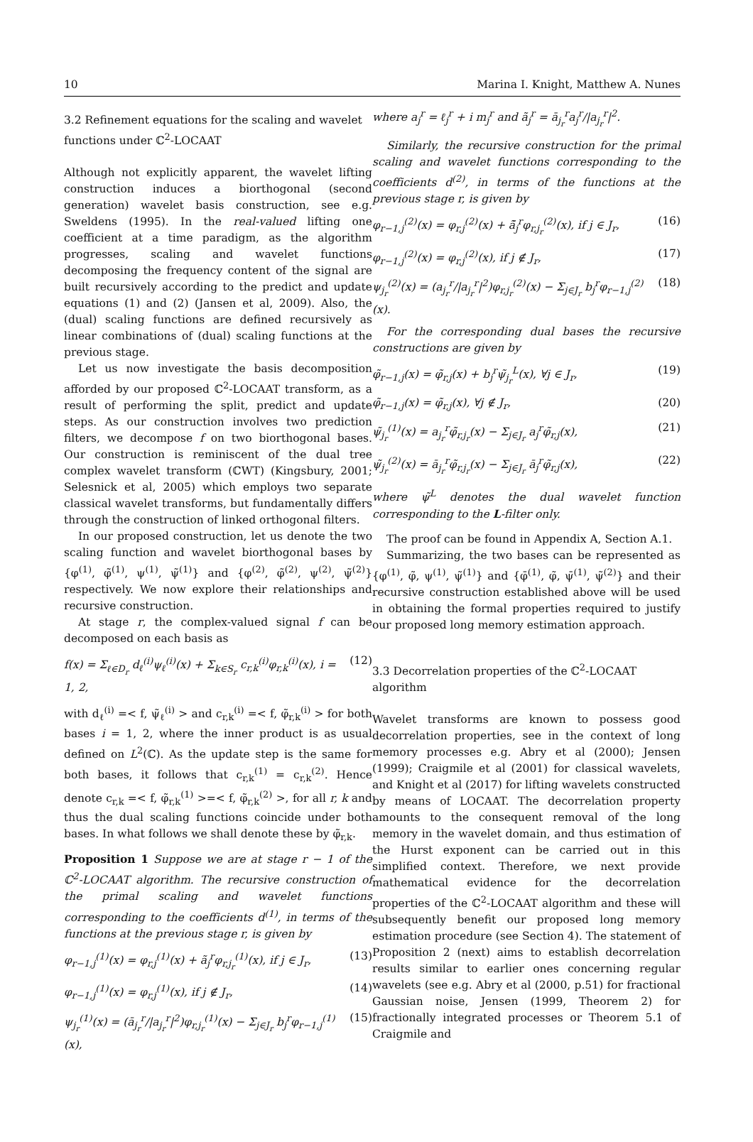10 Marina I. Knight, Matthew A. Nunes
3.2 Refinement equations for the scaling and wavelet functions under ℂ<sup>2</sup>-LOCAAT
Although not explicitly apparent, the wavelet lifting construction induces a biorthogonal (second generation) wavelet basis construction, see e.g. Sweldens (1995). In the real-valued lifting one coefficient at a time paradigm, as the algorithm progresses, scaling and wavelet functions decomposing the frequency content of the signal are built recursively according to the predict and update equations (1) and (2) (Jansen et al, 2009). Also, the (dual) scaling functions are defined recursively as linear combinations of (dual) scaling functions at the previous stage.
Let us now investigate the basis decomposition afforded by our proposed ℂ<sup>2</sup>-LOCAAT transform, as a result of performing the split, predict and update steps. As our construction involves two prediction filters, we decompose f on two biorthogonal bases. Our construction is reminiscent of the dual tree complex wavelet transform (ℂWT) (Kingsbury, 2001; Selesnick et al, 2005) which employs two separate classical wavelet transforms, but fundamentally differs through the construction of linked orthogonal filters.
In our proposed construction, let us denote the two scaling function and wavelet biorthogonal bases by {φ<sup>(1)</sup>, φ̃<sup>(1)</sup>, ψ<sup>(1)</sup>, ψ̃<sup>(1)</sup>} and {φ<sup>(2)</sup>, φ̃<sup>(2)</sup>, ψ<sup>(2)</sup>, ψ̃<sup>(2)</sup>} respectively. We now explore their relationships and recursive construction.
At stage r, the complex-valued signal f can be decomposed on each basis as
f(x) = Σ<sub>ℓ∈D<sub>r</sub></sub> d<sub>ℓ</sub><sup>(i)</sup>ψ<sub>ℓ</sub><sup>(i)</sup>(x) + Σ<sub>k∈S<sub>r</sub></sub> c<sub>r,k</sub><sup>(i)</sup>φ<sub>r,k</sub><sup>(i)</sup>(x), i = 1, 2, (12)
with d<sub>ℓ</sub><sup>(i)</sup> =< f, ψ̃<sub>ℓ</sub><sup>(i)</sup> > and c<sub>r,k</sub><sup>(i)</sup> =< f, φ̃<sub>r,k</sub><sup>(i)</sup> > for both bases i = 1, 2, where the inner product is as usual defined on L<sup>2</sup>(ℂ). As the update step is the same for both bases, it follows that c<sub>r,k</sub><sup>(1)</sup> = c<sub>r,k</sub><sup>(2)</sup>. Hence denote c<sub>r,k</sub> =< f, φ̃<sub>r,k</sub><sup>(1)</sup> >=< f, φ̃<sub>r,k</sub><sup>(2)</sup> >, for all r, k and thus the dual scaling functions coincide under both bases. In what follows we shall denote these by φ̃<sub>r,k</sub>.
Proposition 1 Suppose we are at stage r − 1 of the ℂ<sup>2</sup>-LOCAAT algorithm. The recursive construction of the primal scaling and wavelet functions corresponding to the coefficients d<sup>(1)</sup>, in terms of the functions at the previous stage r, is given by
φ<sub>r−1,j</sub><sup>(1)</sup>(x) = φ<sub>r,j</sub><sup>(1)</sup>(x) + ã<sub>j</sub><sup>r</sup>φ<sub>r,j<sub>r</sub></sub><sup>(1)</sup>(x), if j ∈ J<sub>r</sub>, (13)
φ<sub>r−1,j</sub><sup>(1)</sup>(x) = φ<sub>r,j</sub><sup>(1)</sup>(x), if j ∉ J<sub>r</sub>, (14)
ψ<sub>j<sub>r</sub></sub><sup>(1)</sup>(x) = (ā<sub>j<sub>r</sub></sub><sup>r</sup>/|a<sub>j<sub>r</sub></sub><sup>r</sup>|<sup>2</sup>)φ<sub>r,j<sub>r</sub></sub><sup>(1)</sup>(x) − Σ<sub>j∈J<sub>r</sub></sub> b<sub>j</sub><sup>r</sup>φ<sub>r−1,j</sub><sup>(1)</sup>(x), (15)
where a<sub>j</sub><sup>r</sup> = ℓ<sub>j</sub><sup>r</sup> + i m<sub>j</sub><sup>r</sup> and ã<sub>j</sub><sup>r</sup> = ā<sub>j<sub>r</sub></sub><sup>r</sup>a<sub>j</sub><sup>r</sup>/|a<sub>j<sub>r</sub></sub><sup>r</sup>|<sup>2</sup>.
Similarly, the recursive construction for the primal scaling and wavelet functions corresponding to the coefficients d<sup>(2)</sup>, in terms of the functions at the previous stage r, is given by
φ<sub>r−1,j</sub><sup>(2)</sup>(x) = φ<sub>r,j</sub><sup>(2)</sup>(x) + ã̄<sub>j</sub><sup>r</sup>φ<sub>r,j<sub>r</sub></sub><sup>(2)</sup>(x), if j ∈ J<sub>r</sub>, (16)
φ<sub>r−1,j</sub><sup>(2)</sup>(x) = φ<sub>r,j</sub><sup>(2)</sup>(x), if j ∉ J<sub>r</sub>, (17)
ψ<sub>j<sub>r</sub></sub><sup>(2)</sup>(x) = (a<sub>j<sub>r</sub></sub><sup>r</sup>/|a<sub>j<sub>r</sub></sub><sup>r</sup>|<sup>2</sup>)φ<sub>r,j<sub>r</sub></sub><sup>(2)</sup>(x) − Σ<sub>j∈J<sub>r</sub></sub> b<sub>j</sub><sup>r</sup>φ<sub>r−1,j</sub><sup>(2)</sup>(x). (18)
For the corresponding dual bases the recursive constructions are given by
φ̃<sub>r−1,j</sub>(x) = φ̃<sub>r,j</sub>(x) + b<sub>j</sub><sup>r</sup>ψ̃<sub>j<sub>r</sub></sub><sup>L</sup>(x), ∀j ∈ J<sub>r</sub>, (19)
φ̃<sub>r−1,j</sub>(x) = φ̃<sub>r,j</sub>(x), ∀j ∉ J<sub>r</sub>, (20)
ψ̃<sub>j<sub>r</sub></sub><sup>(1)</sup>(x) = a<sub>j<sub>r</sub></sub><sup>r</sup>φ̃<sub>r,j<sub>r</sub></sub>(x) − Σ<sub>j∈J<sub>r</sub></sub> a<sub>j</sub><sup>r</sup>φ̃<sub>r,j</sub>(x), (21)
ψ̃<sub>j<sub>r</sub></sub><sup>(2)</sup>(x) = ā<sub>j<sub>r</sub></sub><sup>r</sup>φ̃<sub>r,j<sub>r</sub></sub>(x) − Σ<sub>j∈J<sub>r</sub></sub> ā<sub>j</sub><sup>r</sup>φ̃<sub>r,j</sub>(x), (22)
where ψ̃<sup>L</sup> denotes the dual wavelet function corresponding to the L-filter only.
The proof can be found in Appendix A, Section A.1.
Summarizing, the two bases can be represented as {φ<sup>(1)</sup>, φ̃, ψ<sup>(1)</sup>, ψ̃<sup>(1)</sup>} and {φ̄<sup>(1)</sup>, φ̃, ψ̄<sup>(1)</sup>, ψ̃<sup>(2)</sup>} and their recursive construction established above will be used in obtaining the formal properties required to justify our proposed long memory estimation approach.
3.3 Decorrelation properties of the ℂ<sup>2</sup>-LOCAAT algorithm
Wavelet transforms are known to possess good decorrelation properties, see in the context of long memory processes e.g. Abry et al (2000); Jensen (1999); Craigmile et al (2001) for classical wavelets, and Knight et al (2017) for lifting wavelets constructed by means of LOCAAT. The decorrelation property amounts to the consequent removal of the long memory in the wavelet domain, and thus estimation of the Hurst exponent can be carried out in this simplified context. Therefore, we next provide mathematical evidence for the decorrelation properties of the ℂ<sup>2</sup>-LOCAAT algorithm and these will subsequently benefit our proposed long memory estimation procedure (see Section 4). The statement of Proposition 2 (next) aims to establish decorrelation results similar to earlier ones concerning regular wavelets (see e.g. Abry et al (2000, p.51) for fractional Gaussian noise, Jensen (1999, Theorem 2) for fractionally integrated processes or Theorem 5.1 of Craigmile and